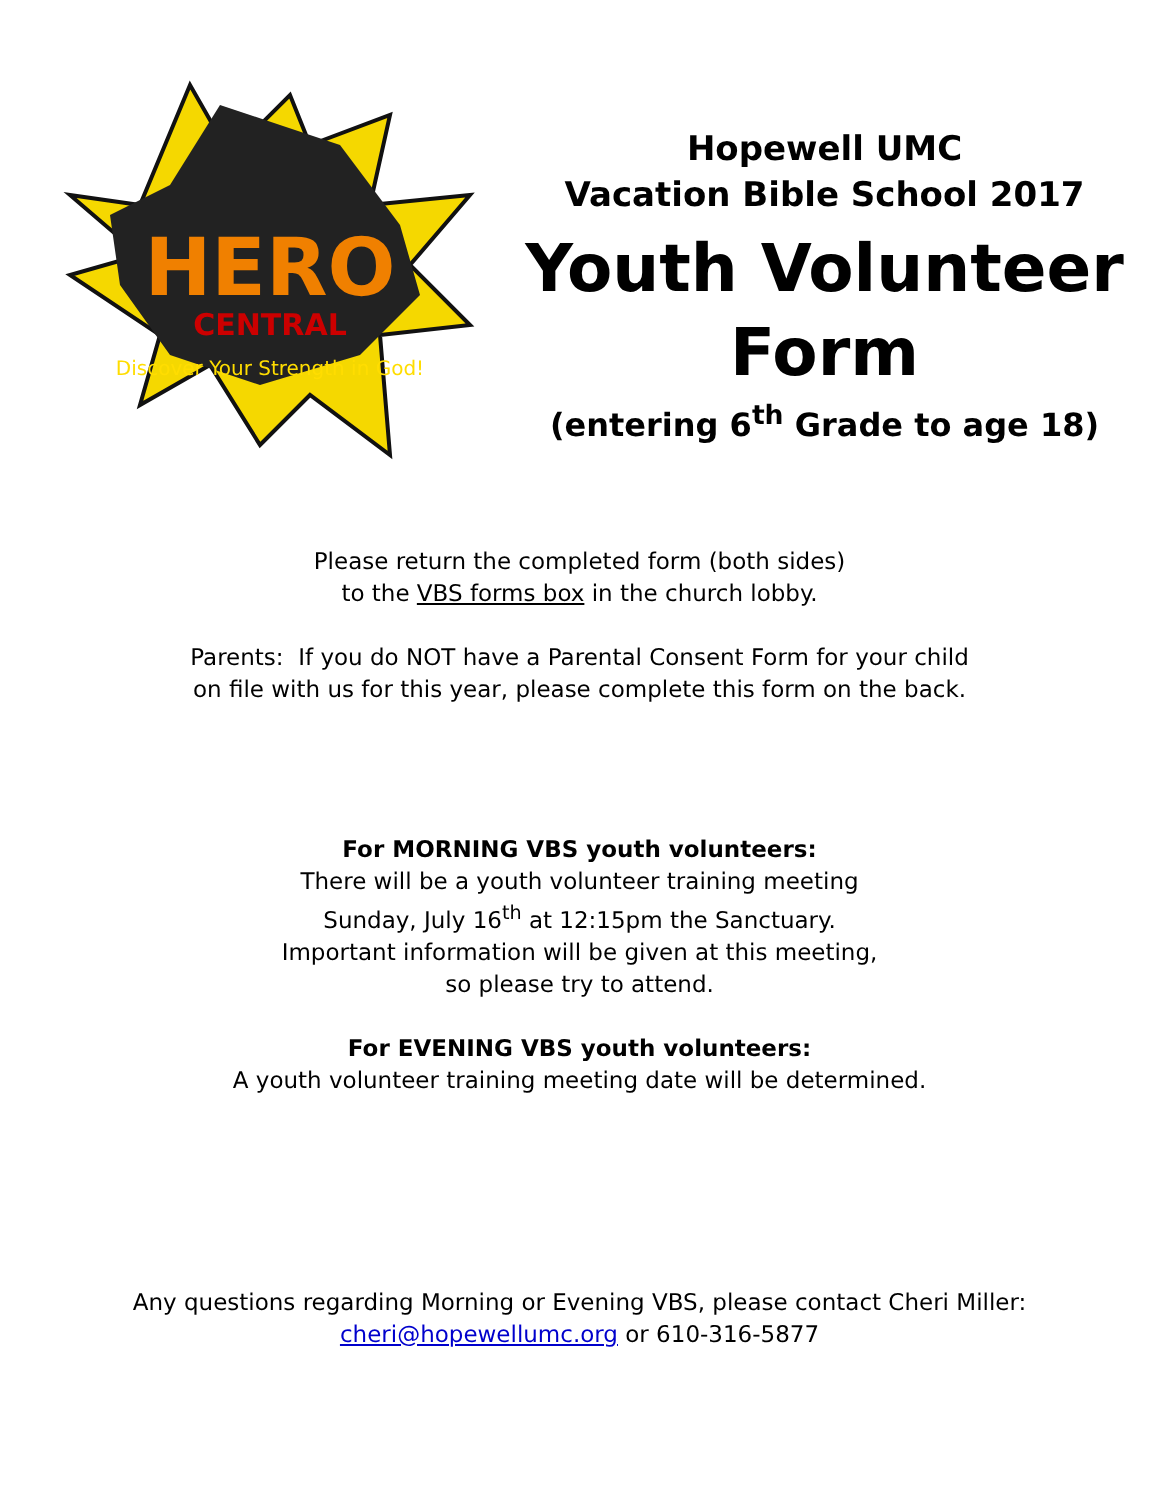HERO
CENTRAL
Discover Your Strength in God!
Hopewell UMC
Vacation Bible School 2017
Youth Volunteer
Form
(entering 6<sup>th</sup> Grade to age 18)
Please return the completed form (both sides)
to the VBS forms box in the church lobby.
Parents: If you do NOT have a Parental Consent Form for your child
on file with us for this year, please complete this form on the back.
For MORNING VBS youth volunteers:
There will be a youth volunteer training meeting
Sunday, July 16<sup>th</sup> at 12:15pm the Sanctuary.
Important information will be given at this meeting,
so please try to attend.
For EVENING VBS youth volunteers:
A youth volunteer training meeting date will be determined.
Any questions regarding Morning or Evening VBS, please contact Cheri Miller:
cheri@hopewellumc.org or 610-316-5877